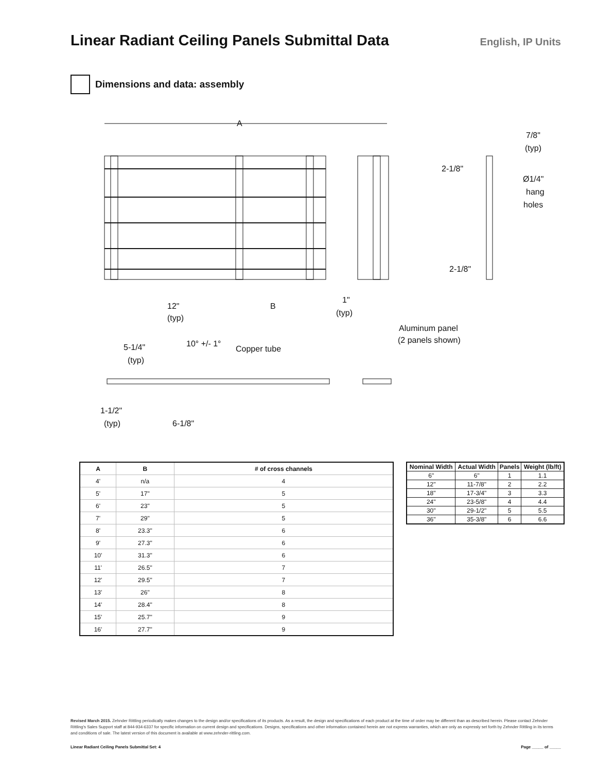Linear Radiant Ceiling Panels Submittal Data
English, IP Units
Dimensions and data: assembly
A
12"
(typ)
B
1"
(typ)
7/8"
(typ)
2-1/8"
Ø1/4"
hang
holes
2-1/8"
Aluminum panel
(2 panels shown)
5-1/4"
(typ)
10° +/- 1°
Copper tube
1-1/2"
(typ)
6-1/8"
| A | B | # of cross channels |
| --- | --- | --- |
| 4' | n/a | 4 |
| 5' | 17" | 5 |
| 6' | 23" | 5 |
| 7' | 29" | 5 |
| 8' | 23.3" | 6 |
| 9' | 27.3" | 6 |
| 10' | 31.3" | 6 |
| 11' | 26.5" | 7 |
| 12' | 29.5" | 7 |
| 13' | 26" | 8 |
| 14' | 28.4" | 8 |
| 15' | 25.7" | 9 |
| 16' | 27.7" | 9 |
| Nominal Width | Actual Width | Panels | Weight (lb/ft) |
| --- | --- | --- | --- |
| 6" | 6" | 1 | 1.1 |
| 12" | 11-7/8" | 2 | 2.2 |
| 18" | 17-3/4" | 3 | 3.3 |
| 24" | 23-5/8" | 4 | 4.4 |
| 30" | 29-1/2" | 5 | 5.5 |
| 36" | 35-3/8" | 6 | 6.6 |
Revised March 2015. Zehnder Rittling periodically makes changes to the design and/or specifications of its products. As a result, the design and specifications of each product at the time of order may be different than as described herein. Please contact Zehnder Rittling's Sales Support staff at 844-934-6337 for specific information on current design and specifications. Designs, specifications and other information contained herein are not express warranties, which are only as expressly set forth by Zehnder Rittling in its terms and conditions of sale. The latest version of this document is available at www.zehnder-rittling.com.
Linear Radiant Ceiling Panels Submittal Set: 4 Page _____ of _____